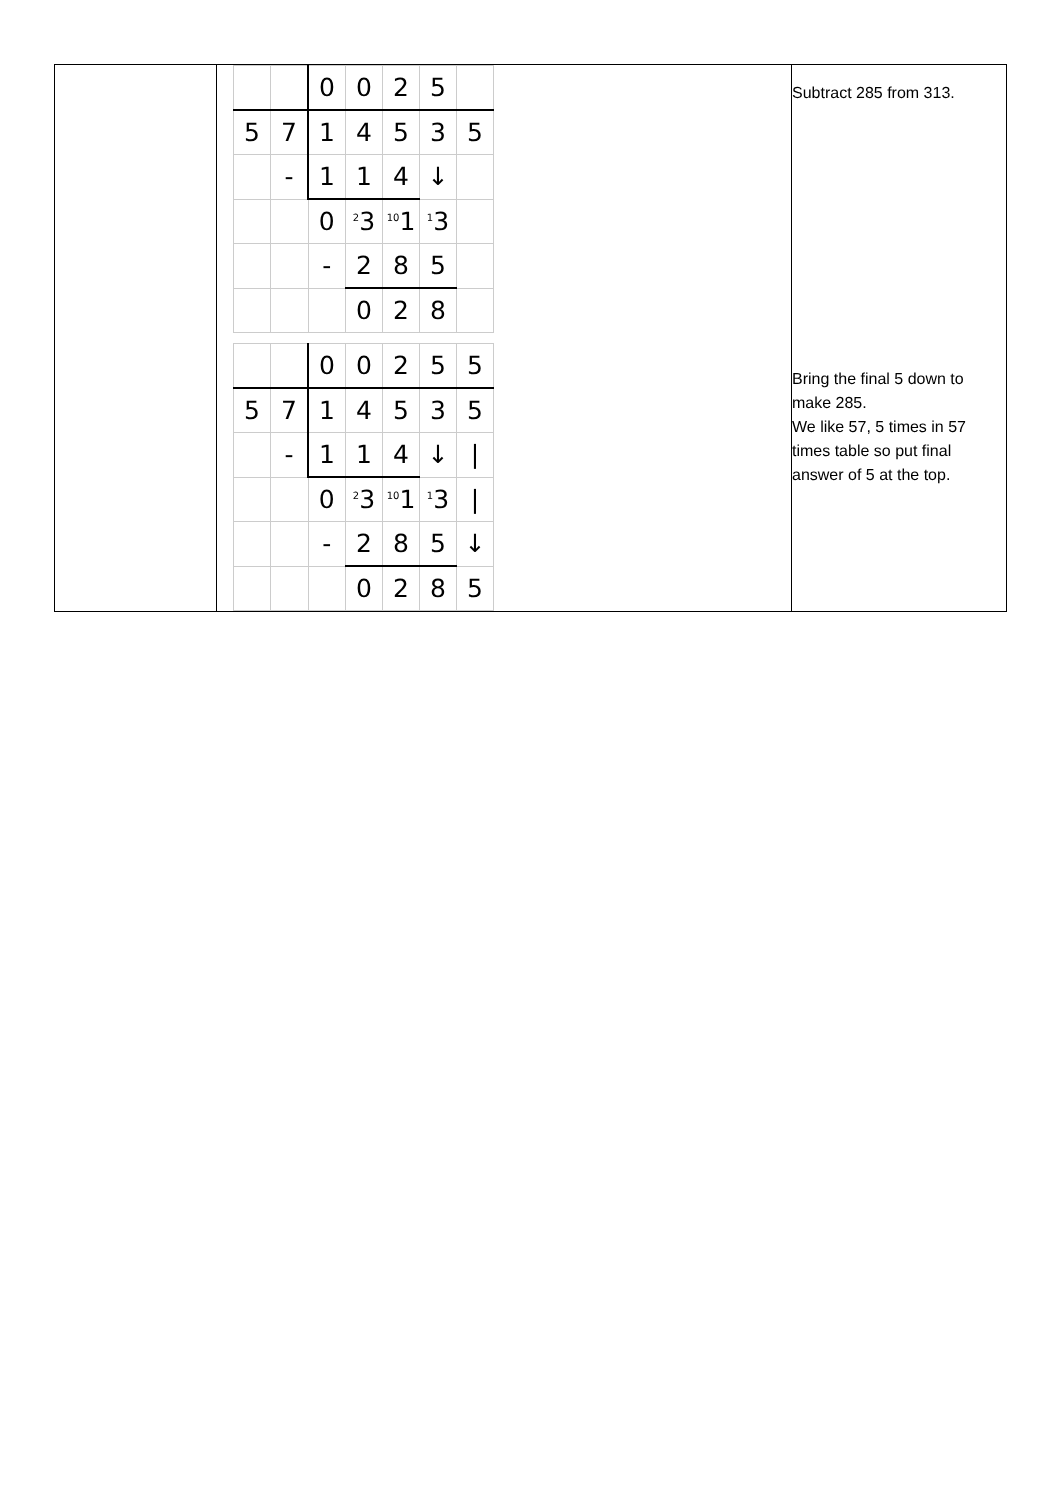| | / / / 0 / 0 / 2 / 5 / / / 5 / 7 / 1 / 4 / 5 / 3 / 5 / / / - / 1 / 1 / 4 / ↓ / / / / / 0 / 2 3 / 10 1 / 1 3 / / / / / - / 2 / 8 / 5 / / / / / / 0 / 2 / 8 / / / / / 0 / 0 / 2 / 5 / 5 / / 5 / 7 / 1 / 4 / 5 / 3 / 5 / / / - / 1 / 1 / 4 / ↓ / / / / / / 0 / 2 3 / 10 1 / 1 3 / / / / / / - / 2 / 8 / 5 / ↓ / / / / / 0 / 2 / 8 / 5 / | Subtract 285 from 313. Bring the final 5 down to make 285. We like 57, 5 times in 57 times table so put final answer of 5 at the top. |